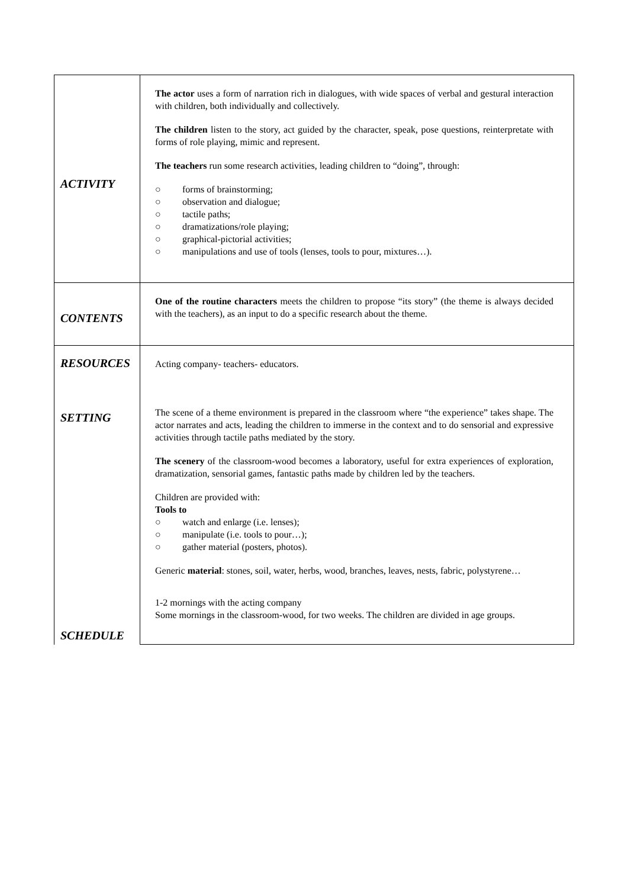| ACTIVITY | The actor uses a form of narration rich in dialogues, with wide spaces of verbal and gestural interaction with children, both individually and collectively. The children listen to the story, act guided by the character, speak, pose questions, reinterpretate with forms of role playing, mimic and represent. The teachers run some research activities, leading children to “doing”, through: ○ forms of brainstorming; ○ observation and dialogue; ○ tactile paths; ○ dramatizations/role playing; ○ graphical-pictorial activities; ○ manipulations and use of tools (lenses, tools to pour, mixtures…). |
| CONTENTS | One of the routine characters meets the children to propose “its story” (the theme is always decided with the teachers), as an input to do a specific research about the theme. |
| RESOURCES SETTING SCHEDULE | Acting company- teachers- educators. The scene of a theme environment is prepared in the classroom where “the experience” takes shape. The actor narrates and acts, leading the children to immerse in the context and to do sensorial and expressive activities through tactile paths mediated by the story. The scenery of the classroom-wood becomes a laboratory, useful for extra experiences of exploration, dramatization, sensorial games, fantastic paths made by children led by the teachers. Children are provided with: Tools to ○ watch and enlarge (i.e. lenses); ○ manipulate (i.e. tools to pour…); ○ gather material (posters, photos). Generic material : stones, soil, water, herbs, wood, branches, leaves, nests, fabric, polystyrene… 1-2 mornings with the acting company Some mornings in the classroom-wood, for two weeks. The children are divided in age groups. |